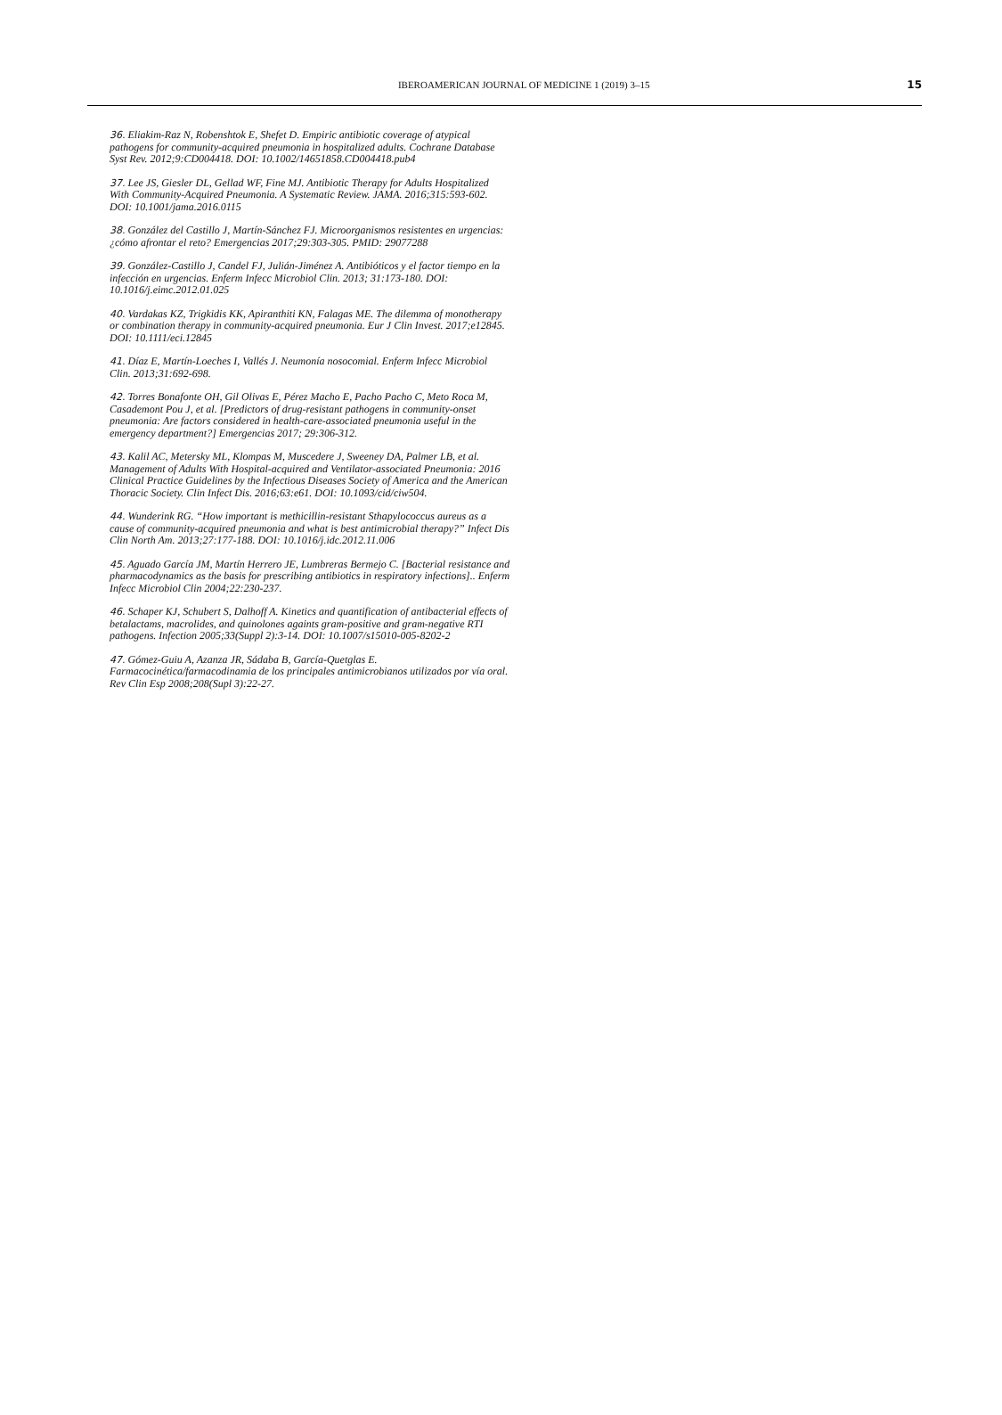IBEROAMERICAN JOURNAL OF MEDICINE 1 (2019) 3–15 15
36. Eliakim-Raz N, Robenshtok E, Shefet D. Empiric antibiotic coverage of atypical pathogens for community-acquired pneumonia in hospitalized adults. Cochrane Database Syst Rev. 2012;9:CD004418. DOI: 10.1002/14651858.CD004418.pub4
37. Lee JS, Giesler DL, Gellad WF, Fine MJ. Antibiotic Therapy for Adults Hospitalized With Community-Acquired Pneumonia. A Systematic Review. JAMA. 2016;315:593-602. DOI: 10.1001/jama.2016.0115
38. González del Castillo J, Martín-Sánchez FJ. Microorganismos resistentes en urgencias: ¿cómo afrontar el reto? Emergencias 2017;29:303-305. PMID: 29077288
39. González-Castillo J, Candel FJ, Julián-Jiménez A. Antibióticos y el factor tiempo en la infección en urgencias. Enferm Infecc Microbiol Clin. 2013; 31:173-180. DOI: 10.1016/j.eimc.2012.01.025
40. Vardakas KZ, Trigkidis KK, Apiranthiti KN, Falagas ME. The dilemma of monotherapy or combination therapy in community-acquired pneumonia. Eur J Clin Invest. 2017;e12845. DOI: 10.1111/eci.12845
41. Díaz E, Martín-Loeches I, Vallés J. Neumonía nosocomial. Enferm Infecc Microbiol Clin. 2013;31:692-698.
42. Torres Bonafonte OH, Gil Olivas E, Pérez Macho E, Pacho Pacho C, Meto Roca M, Casademont Pou J, et al. [Predictors of drug-resistant pathogens in community-onset pneumonia: Are factors considered in health-care-associated pneumonia useful in the emergency department?] Emergencias 2017; 29:306-312.
43. Kalil AC, Metersky ML, Klompas M, Muscedere J, Sweeney DA, Palmer LB, et al. Management of Adults With Hospital-acquired and Ventilator-associated Pneumonia: 2016 Clinical Practice Guidelines by the Infectious Diseases Society of America and the American Thoracic Society. Clin Infect Dis. 2016;63:e61. DOI: 10.1093/cid/ciw504.
44. Wunderink RG. “How important is methicillin-resistant Sthapylococcus aureus as a cause of community-acquired pneumonia and what is best antimicrobial therapy?” Infect Dis Clin North Am. 2013;27:177-188. DOI: 10.1016/j.idc.2012.11.006
45. Aguado García JM, Martín Herrero JE, Lumbreras Bermejo C. [Bacterial resistance and pharmacodynamics as the basis for prescribing antibiotics in respiratory infections].. Enferm Infecc Microbiol Clin 2004;22:230-237.
46. Schaper KJ, Schubert S, Dalhoff A. Kinetics and quantification of antibacterial effects of betalactams, macrolides, and quinolones againts gram-positive and gram-negative RTI pathogens. Infection 2005;33(Suppl 2):3-14. DOI: 10.1007/s15010-005-8202-2
47. Gómez-Guiu A, Azanza JR, Sádaba B, García-Quetglas E. Farmacocinética/farmacodinamia de los principales antimicrobianos utilizados por vía oral. Rev Clin Esp 2008;208(Supl 3):22-27.